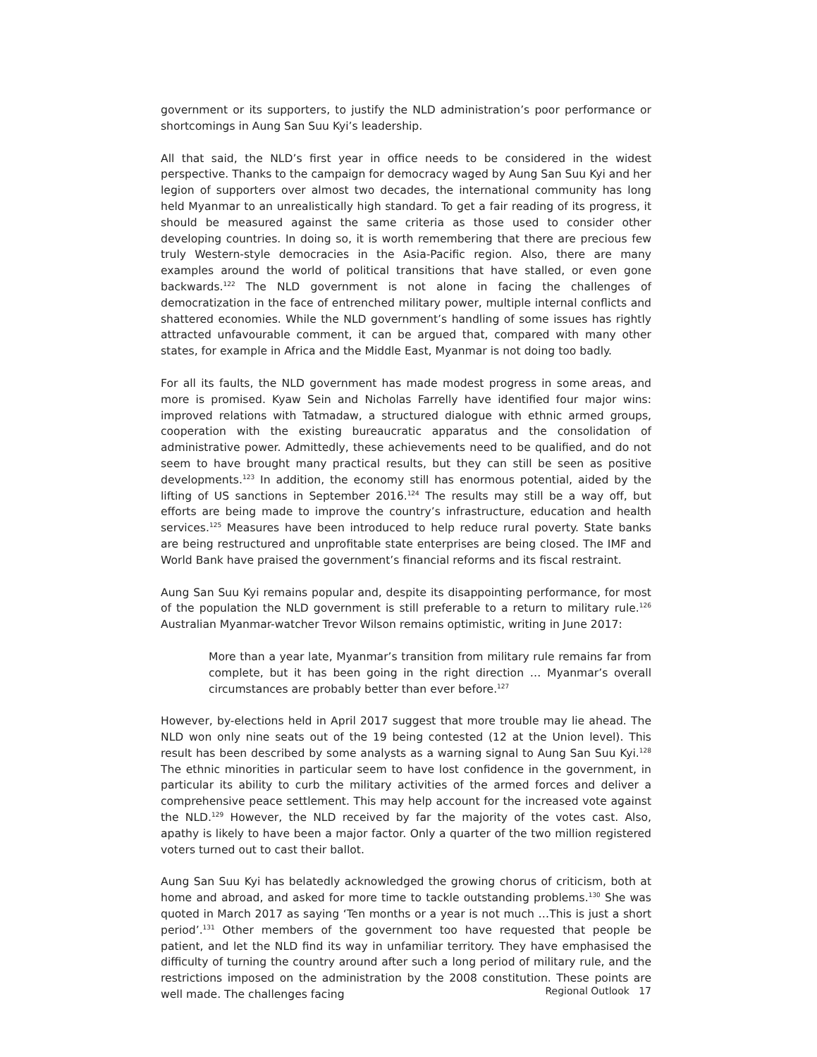government or its supporters, to justify the NLD administration’s poor performance or shortcomings in Aung San Suu Kyi’s leadership.
All that said, the NLD’s first year in office needs to be considered in the widest perspective. Thanks to the campaign for democracy waged by Aung San Suu Kyi and her legion of supporters over almost two decades, the international community has long held Myanmar to an unrealistically high standard. To get a fair reading of its progress, it should be measured against the same criteria as those used to consider other developing countries. In doing so, it is worth remembering that there are precious few truly Western-style democracies in the Asia-Pacific region. Also, there are many examples around the world of political transitions that have stalled, or even gone backwards.<sup>122</sup> The NLD government is not alone in facing the challenges of democratization in the face of entrenched military power, multiple internal conflicts and shattered economies. While the NLD government’s handling of some issues has rightly attracted unfavourable comment, it can be argued that, compared with many other states, for example in Africa and the Middle East, Myanmar is not doing too badly.
For all its faults, the NLD government has made modest progress in some areas, and more is promised. Kyaw Sein and Nicholas Farrelly have identified four major wins: improved relations with Tatmadaw, a structured dialogue with ethnic armed groups, cooperation with the existing bureaucratic apparatus and the consolidation of administrative power. Admittedly, these achievements need to be qualified, and do not seem to have brought many practical results, but they can still be seen as positive developments.<sup>123</sup> In addition, the economy still has enormous potential, aided by the lifting of US sanctions in September 2016.<sup>124</sup> The results may still be a way off, but efforts are being made to improve the country’s infrastructure, education and health services.<sup>125</sup> Measures have been introduced to help reduce rural poverty. State banks are being restructured and unprofitable state enterprises are being closed. The IMF and World Bank have praised the government’s financial reforms and its fiscal restraint.
Aung San Suu Kyi remains popular and, despite its disappointing performance, for most of the population the NLD government is still preferable to a return to military rule.<sup>126</sup> Australian Myanmar-watcher Trevor Wilson remains optimistic, writing in June 2017:
More than a year late, Myanmar’s transition from military rule remains far from complete, but it has been going in the right direction … Myanmar’s overall circumstances are probably better than ever before.<sup>127</sup>
However, by-elections held in April 2017 suggest that more trouble may lie ahead. The NLD won only nine seats out of the 19 being contested (12 at the Union level). This result has been described by some analysts as a warning signal to Aung San Suu Kyi.<sup>128</sup> The ethnic minorities in particular seem to have lost confidence in the government, in particular its ability to curb the military activities of the armed forces and deliver a comprehensive peace settlement. This may help account for the increased vote against the NLD.<sup>129</sup> However, the NLD received by far the majority of the votes cast. Also, apathy is likely to have been a major factor. Only a quarter of the two million registered voters turned out to cast their ballot.
Aung San Suu Kyi has belatedly acknowledged the growing chorus of criticism, both at home and abroad, and asked for more time to tackle outstanding problems.<sup>130</sup> She was quoted in March 2017 as saying ‘Ten months or a year is not much …This is just a short period’.<sup>131</sup> Other members of the government too have requested that people be patient, and let the NLD find its way in unfamiliar territory. They have emphasised the difficulty of turning the country around after such a long period of military rule, and the restrictions imposed on the administration by the 2008 constitution. These points are well made. The challenges facing
Regional Outlook 17